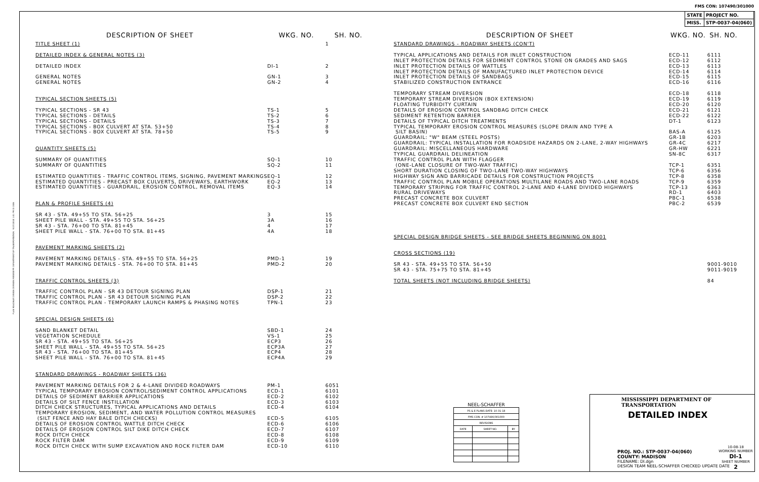FMS CON: 107490/301000
| STATE | PROJECT NO. |
| MISS. | STP-0037-04(060) |
PLAN ROADWAY DESIGN DIVISION MISSISSIPPI DEPARTMENT OF TRANSPORTATION 9/27/2018 1:01 PM DI.DGN
| DESCRIPTION OF SHEET | WKG. NO. | SH. NO. |
| --- | --- | --- |
| TITLE SHEET (1) | | 1 |
| DETAILED INDEX & GENERAL NOTES (3) | | |
| DETAILED INDEX | DI-1 | 2 |
| GENERAL NOTES | GN-1 | 3 |
| GENERAL NOTES | GN-2 | 4 |
| TYPICAL SECTION SHEETS (5) | | |
| TYPICAL SECTIONS - SR 43 | TS-1 | 5 |
| TYPICAL SECTIONS - DETAILS | TS-2 | 6 |
| TYPICAL SECTIONS - DETAILS | TS-3 | 7 |
| TYPICAL SECTIONS - BOX CULVERT AT STA. 53+50 | TS-4 | 8 |
| TYPICAL SECTIONS - BOX CULVERT AT STA. 78+50 | TS-5 | 9 |
| QUANTITY SHEETS (5) | | |
| SUMMARY OF QUANTITIES | SQ-1 | 10 |
| SUMMARY OF QUANTITIES | SQ-2 | 11 |
| ESTIMATED QUANTITIES - TRAFFIC CONTROL ITEMS, SIGNING, PAVEMENT MARKINGS | EQ-1 | 12 |
| ESTIMATED QUANTITIES - PRECAST BOX CULVERTS, DRIVEWAYS, EARTHWORK | EQ-2 | 13 |
| ESTIMATED QUANTITIES - GUARDRAIL, EROSION CONTROL, REMOVAL ITEMS | EQ-3 | 14 |
| PLAN & PROFILE SHEETS (4) | | |
| SR 43 - STA. 49+55 TO STA. 56+25 | 3 | 15 |
| SHEET PILE WALL - STA. 49+55 TO STA. 56+25 | 3A | 16 |
| SR 43 - STA. 76+00 TO STA. 81+45 | 4 | 17 |
| SHEET PILE WALL - STA. 76+00 TO STA. 81+45 | 4A | 18 |
| PAVEMENT MARKING SHEETS (2) | | |
| PAVEMENT MARKING DETAILS - STA. 49+55 TO STA. 56+25 | PMD-1 | 19 |
| PAVEMENT MARKING DETAILS - STA. 76+00 TO STA. 81+45 | PMD-2 | 20 |
| TRAFFIC CONTROL SHEETS (3) | | |
| TRAFFIC CONTROL PLAN - SR 43 DETOUR SIGNING PLAN | DSP-1 | 21 |
| TRAFFIC CONTROL PLAN - SR 43 DETOUR SIGNING PLAN | DSP-2 | 22 |
| TRAFFIC CONTROL PLAN - TEMPORARY LAUNCH RAMPS & PHASING NOTES | TPN-1 | 23 |
| SPECIAL DESIGN SHEETS (6) | | |
| SAND BLANKET DETAIL | SBD-1 | 24 |
| VEGETATION SCHEDULE | VS-1 | 25 |
| SR 43 - STA. 49+55 TO STA. 56+25 | ECP3 | 26 |
| SHEET PILE WALL - STA. 49+55 TO STA. 56+25 | ECP3A | 27 |
| SR 43 - STA. 76+00 TO STA. 81+45 | ECP4 | 28 |
| SHEET PILE WALL - STA. 76+00 TO STA. 81+45 | ECP4A | 29 |
| STANDARD DRAWINGS - ROADWAY SHEETS (36) | | |
| PAVEMENT MARKING DETAILS FOR 2 & 4-LANE DIVIDED ROADWAYS | PM-1 | 6051 |
| TYPICAL TEMPORARY EROSION CONTROL/SEDIMENT CONTROL APPLICATIONS | ECD-1 | 6101 |
| DETAILS OF SEDIMENT BARRIER APPLICATIONS | ECD-2 | 6102 |
| DETAILS OF SILT FENCE INSTILLATION | ECD-3 | 6103 |
| DITCH CHECK STRUCTURES, TYPICAL APPLICATIONS AND DETAILS | ECD-4 | 6104 |
| TEMPORARY EROSION, SEDIMENT, AND WATER POLLUTION CONTROL MEASURES (SILT FENCE AND HAY BALE DITCH CHECKS) | ECD-5 | 6105 |
| DETAILS OF EROSION CONTROL WATTLE DITCH CHECK | ECD-6 | 6106 |
| DETAILS OF EROSION CONTROL SILT DIKE DITCH CHECK | ECD-7 | 6107 |
| ROCK DITCH CHECK | ECD-8 | 6108 |
| ROCK FILTER DAM | ECD-9 | 6109 |
| ROCK DITCH CHECK WITH SUMP EXCAVATION AND ROCK FILTER DAM | ECD-10 | 6110 |
| DESCRIPTION OF SHEET | WKG. NO. | SH. NO. |
| --- | --- | --- |
| STANDARD DRAWINGS - ROADWAY SHEETS (CON'T) | | |
| TYPICAL APPLICATIONS AND DETAILS FOR INLET CONSTRUCTION | ECD-11 | 6111 |
| INLET PROTECTION DETAILS FOR SEDIMENT CONTROL STONE ON GRADES AND SAGS | ECD-12 | 6112 |
| INLET PROTECTION DETAILS OF WATTLES | ECD-13 | 6113 |
| INLET PROTECTION DETAILS OF MANUFACTURED INLET PROTECTION DEVICE | ECD-14 | 6114 |
| INLET PROTECTION DETAILS OF SANDBAGS | ECD-15 | 6115 |
| STABILIZED CONSTRUCTION ENTRANCE | ECD-16 | 6116 |
| TEMPORARY STREAM DIVERSION | ECD-18 | 6118 |
| TEMPORARY STREAM DIVERSION (BOX EXTENSION) | ECD-19 | 6119 |
| FLOATING TURBIDITY CURTAIN | ECD-20 | 6120 |
| DETAILS OF EROSION CONTROL SANDBAG DITCH CHECK | ECD-21 | 6121 |
| SEDIMENT RETENTION BARRIER | ECD-22 | 6122 |
| DETAILS OF TYPICAL DITCH TREATMENTS | DT-1 | 6123 |
| TYPICAL TEMPORARY EROSION CONTROL MEASURES (SLOPE DRAIN AND TYPE A SILT BASIN) | BAS-A | 6125 |
| GUARDRAIL: "W" BEAM (STEEL POSTS) | GR-1B | 6203 |
| GUARDRAIL: TYPICAL INSTALLATION FOR ROADSIDE HAZARDS ON 2-LANE, 2-WAY HIGHWAYS | GR-4C | 6217 |
| GUARDRAIL: MISCELLANEOUS HARDWARE | GR-HW | 6221 |
| TYPICAL GUARDRAIL DELINEATION | SN-8C | 6317 |
| TRAFFIC CONTROL PLAN WITH FLAGGER (ONE-LANE CLOSURE OF TWO-WAY TRAFFIC) | TCP-1 | 6351 |
| SHORT DURATION CLOSING OF TWO-LANE TWO-WAY HIGHWAYS | TCP-6 | 6356 |
| HIGHWAY SIGN AND BARRICADE DETAILS FOR CONSTRUCTION PROJECTS | TCP-8 | 6358 |
| TRAFFIC CONTROL PLAN MOBILE OPERATIONS MULTILANE ROADS AND TWO-LANE ROADS | TCP-9 | 6359 |
| TEMPORARY STRIPING FOR TRAFFIC CONTROL 2-LANE AND 4-LANE DIVIDED HIGHWAYS | TCP-13 | 6363 |
| RURAL DRIVEWAYS | RD-1 | 6403 |
| PRECAST CONCRETE BOX CULVERT | PBC-1 | 6538 |
| PRECAST CONCRETE BOX CULVERT END SECTION | PBC-2 | 6539 |
| SPECIAL DESIGN BRIDGE SHEETS - SEE BRIDGE SHEETS BEGINNING ON 8001 | | |
| CROSS SECTIONS (19) | | |
| SR 43 - STA. 49+55 TO STA. 56+50 | | 9001-9010 |
| SR 43 - STA. 75+75 TO STA. 81+45 | | 9011-9019 |
| TOTAL SHEETS (NOT INCLUDING BRIDGE SHEETS) | | 84 |
NEEL-SCHAFFER
| PS & E PLANS-DATE: 10-31-18 | | |
| FMS CON. # 107490/301000 | | |
| REVISIONS | | |
| DATE | SHEET NO. | BY |
MISSISSIPPI DEPARTMENT OF TRANSPORTATION
DETAILED INDEX
PROJ. NO.: STP-0037-04(060)
COUNTY: MADISON
FILENAME: DI.dgn
DESIGN TEAM NEEL-SCHAFFER CHECKED UPDATE DATE
10-08-18
WORKING NUMBER
DI-1
SHEET NUMBER
2